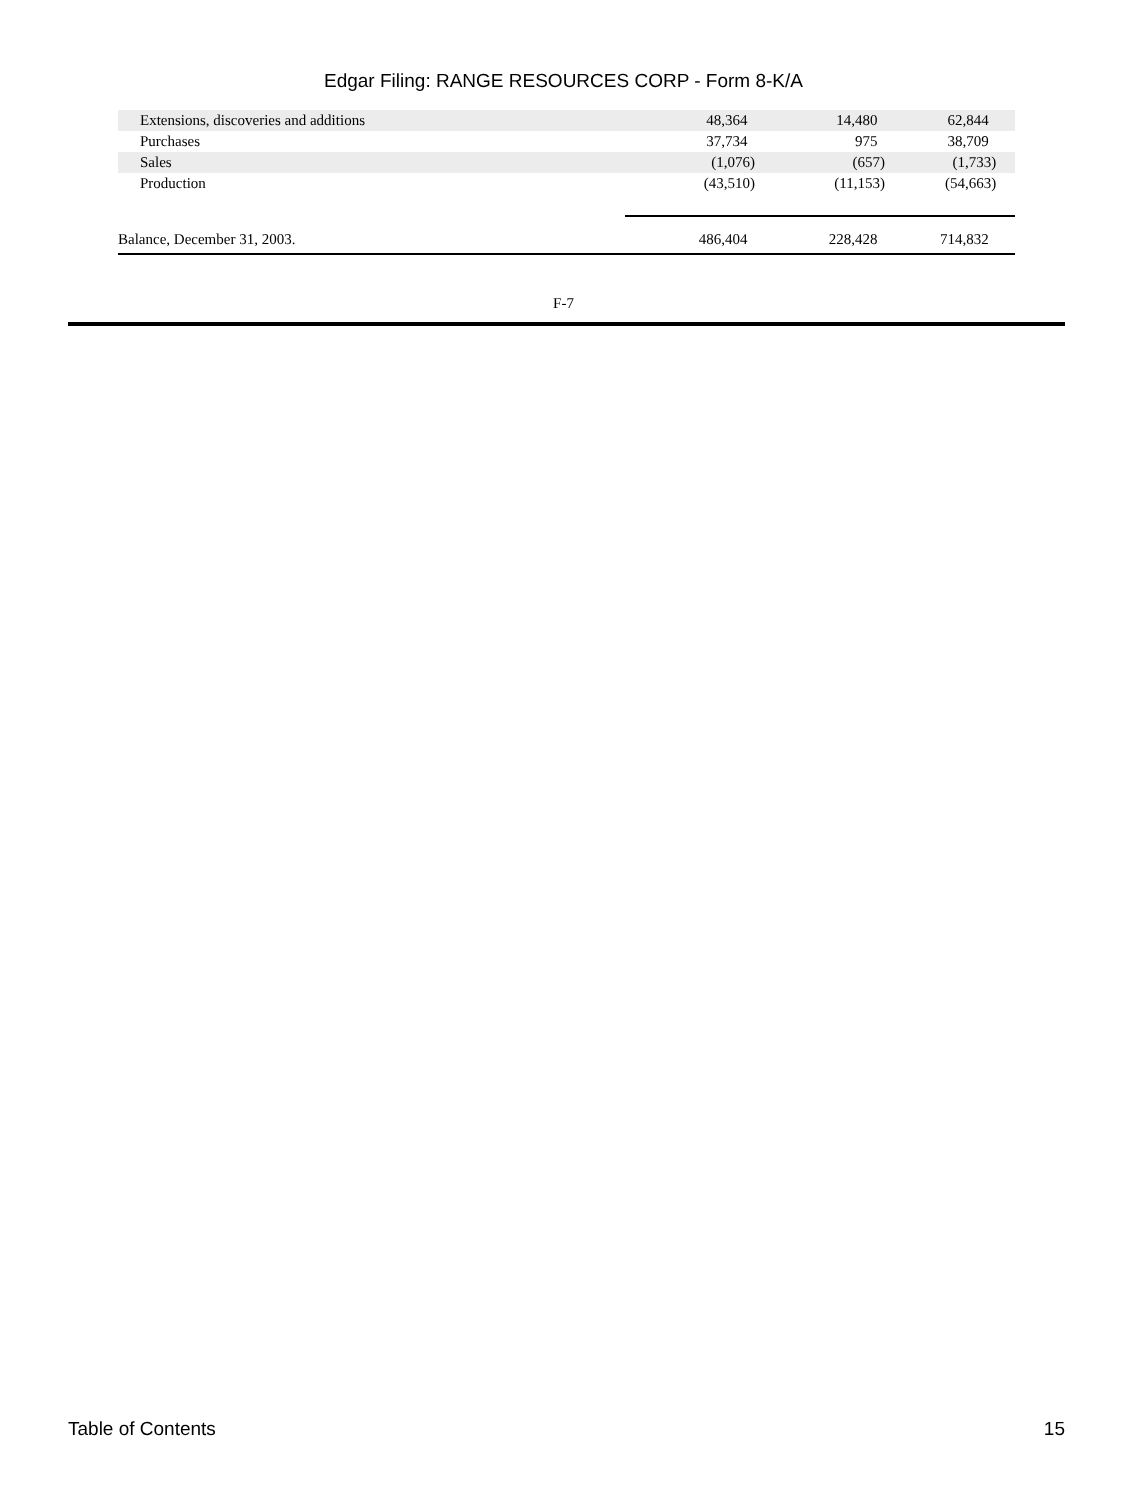Edgar Filing: RANGE RESOURCES CORP - Form 8-K/A
| Extensions, discoveries and additions | 48,364 | 14,480 | 62,844 |
| Purchases | 37,734 | 975 | 38,709 |
| Sales | (1,076) | (657) | (1,733) |
| Production | (43,510) | (11,153) | (54,663) |
| Balance, December 31, 2003. | 486,404 | 228,428 | 714,832 |
F-7
Table of Contents 15